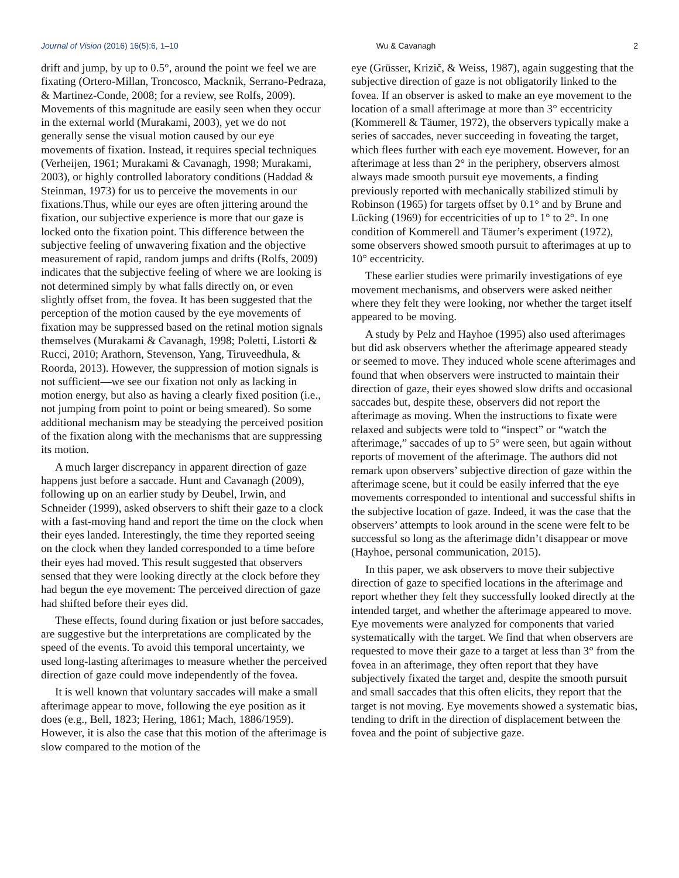Journal of Vision (2016) 16(5):6, 1–10 Wu & Cavanagh 2
drift and jump, by up to 0.5°, around the point we feel we are fixating (Ortero-Millan, Troncosco, Macknik, Serrano-Pedraza, & Martinez-Conde, 2008; for a review, see Rolfs, 2009). Movements of this magnitude are easily seen when they occur in the external world (Murakami, 2003), yet we do not generally sense the visual motion caused by our eye movements of fixation. Instead, it requires special techniques (Verheijen, 1961; Murakami & Cavanagh, 1998; Murakami, 2003), or highly controlled laboratory conditions (Haddad & Steinman, 1973) for us to perceive the movements in our fixations.Thus, while our eyes are often jittering around the fixation, our subjective experience is more that our gaze is locked onto the fixation point. This difference between the subjective feeling of unwavering fixation and the objective measurement of rapid, random jumps and drifts (Rolfs, 2009) indicates that the subjective feeling of where we are looking is not determined simply by what falls directly on, or even slightly offset from, the fovea. It has been suggested that the perception of the motion caused by the eye movements of fixation may be suppressed based on the retinal motion signals themselves (Murakami & Cavanagh, 1998; Poletti, Listorti & Rucci, 2010; Arathorn, Stevenson, Yang, Tiruveedhula, & Roorda, 2013). However, the suppression of motion signals is not sufficient—we see our fixation not only as lacking in motion energy, but also as having a clearly fixed position (i.e., not jumping from point to point or being smeared). So some additional mechanism may be steadying the perceived position of the fixation along with the mechanisms that are suppressing its motion.
A much larger discrepancy in apparent direction of gaze happens just before a saccade. Hunt and Cavanagh (2009), following up on an earlier study by Deubel, Irwin, and Schneider (1999), asked observers to shift their gaze to a clock with a fast-moving hand and report the time on the clock when their eyes landed. Interestingly, the time they reported seeing on the clock when they landed corresponded to a time before their eyes had moved. This result suggested that observers sensed that they were looking directly at the clock before they had begun the eye movement: The perceived direction of gaze had shifted before their eyes did.
These effects, found during fixation or just before saccades, are suggestive but the interpretations are complicated by the speed of the events. To avoid this temporal uncertainty, we used long-lasting afterimages to measure whether the perceived direction of gaze could move independently of the fovea.
It is well known that voluntary saccades will make a small afterimage appear to move, following the eye position as it does (e.g., Bell, 1823; Hering, 1861; Mach, 1886/1959). However, it is also the case that this motion of the afterimage is slow compared to the motion of the
eye (Grüsser, Krizič, & Weiss, 1987), again suggesting that the subjective direction of gaze is not obligatorily linked to the fovea. If an observer is asked to make an eye movement to the location of a small afterimage at more than 3° eccentricity (Kommerell & Täumer, 1972), the observers typically make a series of saccades, never succeeding in foveating the target, which flees further with each eye movement. However, for an afterimage at less than 2° in the periphery, observers almost always made smooth pursuit eye movements, a finding previously reported with mechanically stabilized stimuli by Robinson (1965) for targets offset by 0.1° and by Brune and Lücking (1969) for eccentricities of up to 1° to 2°. In one condition of Kommerell and Täumer’s experiment (1972), some observers showed smooth pursuit to afterimages at up to 10° eccentricity.
These earlier studies were primarily investigations of eye movement mechanisms, and observers were asked neither where they felt they were looking, nor whether the target itself appeared to be moving.
A study by Pelz and Hayhoe (1995) also used afterimages but did ask observers whether the afterimage appeared steady or seemed to move. They induced whole scene afterimages and found that when observers were instructed to maintain their direction of gaze, their eyes showed slow drifts and occasional saccades but, despite these, observers did not report the afterimage as moving. When the instructions to fixate were relaxed and subjects were told to “inspect” or “watch the afterimage,” saccades of up to 5° were seen, but again without reports of movement of the afterimage. The authors did not remark upon observers’ subjective direction of gaze within the afterimage scene, but it could be easily inferred that the eye movements corresponded to intentional and successful shifts in the subjective location of gaze. Indeed, it was the case that the observers’ attempts to look around in the scene were felt to be successful so long as the afterimage didn’t disappear or move (Hayhoe, personal communication, 2015).
In this paper, we ask observers to move their subjective direction of gaze to specified locations in the afterimage and report whether they felt they successfully looked directly at the intended target, and whether the afterimage appeared to move. Eye movements were analyzed for components that varied systematically with the target. We find that when observers are requested to move their gaze to a target at less than 3° from the fovea in an afterimage, they often report that they have subjectively fixated the target and, despite the smooth pursuit and small saccades that this often elicits, they report that the target is not moving. Eye movements showed a systematic bias, tending to drift in the direction of displacement between the fovea and the point of subjective gaze.